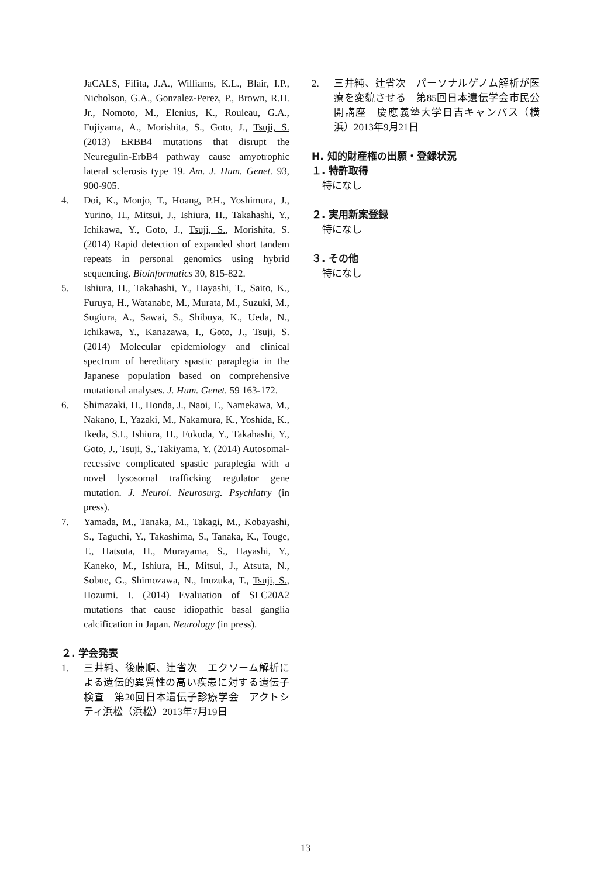JaCALS, Fifita, J.A., Williams, K.L., Blair, I.P., Nicholson, G.A., Gonzalez-Perez, P., Brown, R.H. Jr., Nomoto, M., Elenius, K., Rouleau, G.A., Fujiyama, A., Morishita, S., Goto, J., Tsuji, S. (2013) ERBB4 mutations that disrupt the Neuregulin-ErbB4 pathway cause amyotrophic lateral sclerosis type 19. Am. J. Hum. Genet. 93, 900-905.
4. Doi, K., Monjo, T., Hoang, P.H., Yoshimura, J., Yurino, H., Mitsui, J., Ishiura, H., Takahashi, Y., Ichikawa, Y., Goto, J., Tsuji, S., Morishita, S. (2014) Rapid detection of expanded short tandem repeats in personal genomics using hybrid sequencing. Bioinformatics 30, 815-822.
5. Ishiura, H., Takahashi, Y., Hayashi, T., Saito, K., Furuya, H., Watanabe, M., Murata, M., Suzuki, M., Sugiura, A., Sawai, S., Shibuya, K., Ueda, N., Ichikawa, Y., Kanazawa, I., Goto, J., Tsuji, S. (2014) Molecular epidemiology and clinical spectrum of hereditary spastic paraplegia in the Japanese population based on comprehensive mutational analyses. J. Hum. Genet. 59 163-172.
6. Shimazaki, H., Honda, J., Naoi, T., Namekawa, M., Nakano, I., Yazaki, M., Nakamura, K., Yoshida, K., Ikeda, S.I., Ishiura, H., Fukuda, Y., Takahashi, Y., Goto, J., Tsuji, S., Takiyama, Y. (2014) Autosomal-recessive complicated spastic paraplegia with a novel lysosomal trafficking regulator gene mutation. J. Neurol. Neurosurg. Psychiatry (in press).
7. Yamada, M., Tanaka, M., Takagi, M., Kobayashi, S., Taguchi, Y., Takashima, S., Tanaka, K., Touge, T., Hatsuta, H., Murayama, S., Hayashi, Y., Kaneko, M., Ishiura, H., Mitsui, J., Atsuta, N., Sobue, G., Shimozawa, N., Inuzuka, T., Tsuji, S., Hozumi. I. (2014) Evaluation of SLC20A2 mutations that cause idiopathic basal ganglia calcification in Japan. Neurology (in press).
２. 学会発表
1. 三井純、後藤順、辻省次　エクソーム解析による遺伝的異質性の高い疾患に対する遺伝子検査　第20回日本遺伝子診療学会　アクトシティ浜松（浜松）2013年7月19日
2. 三井純、辻省次　パーソナルゲノム解析が医療を変貌させる　第85回日本遺伝学会市民公開講座　慶應義塾大学日吉キャンパス（横浜）2013年9月21日
H. 知的財産権の出願・登録状況
１. 特許取得
特になし
２. 実用新案登録
特になし
３. その他
特になし
13